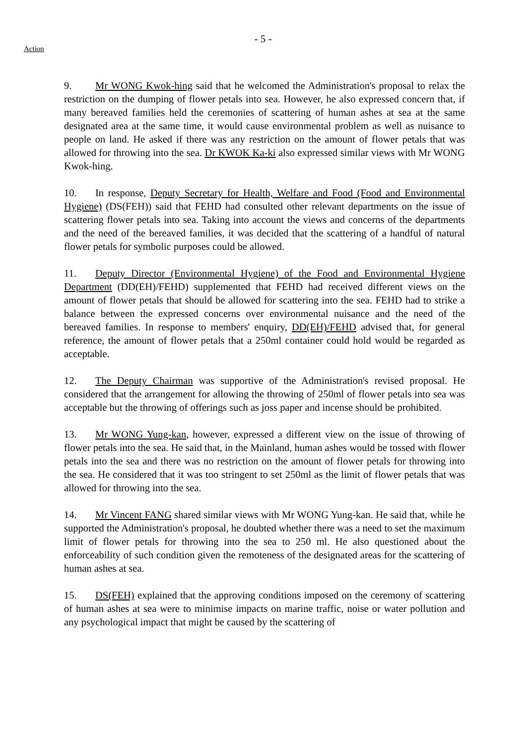- 5 -
Action
9. Mr WONG Kwok-hing said that he welcomed the Administration's proposal to relax the restriction on the dumping of flower petals into sea. However, he also expressed concern that, if many bereaved families held the ceremonies of scattering of human ashes at sea at the same designated area at the same time, it would cause environmental problem as well as nuisance to people on land. He asked if there was any restriction on the amount of flower petals that was allowed for throwing into the sea. Dr KWOK Ka-ki also expressed similar views with Mr WONG Kwok-hing.
10. In response, Deputy Secretary for Health, Welfare and Food (Food and Environmental Hygiene) (DS(FEH)) said that FEHD had consulted other relevant departments on the issue of scattering flower petals into sea. Taking into account the views and concerns of the departments and the need of the bereaved families, it was decided that the scattering of a handful of natural flower petals for symbolic purposes could be allowed.
11. Deputy Director (Environmental Hygiene) of the Food and Environmental Hygiene Department (DD(EH)/FEHD) supplemented that FEHD had received different views on the amount of flower petals that should be allowed for scattering into the sea. FEHD had to strike a balance between the expressed concerns over environmental nuisance and the need of the bereaved families. In response to members' enquiry, DD(EH)/FEHD advised that, for general reference, the amount of flower petals that a 250ml container could hold would be regarded as acceptable.
12. The Deputy Chairman was supportive of the Administration's revised proposal. He considered that the arrangement for allowing the throwing of 250ml of flower petals into sea was acceptable but the throwing of offerings such as joss paper and incense should be prohibited.
13. Mr WONG Yung-kan, however, expressed a different view on the issue of throwing of flower petals into the sea. He said that, in the Mainland, human ashes would be tossed with flower petals into the sea and there was no restriction on the amount of flower petals for throwing into the sea. He considered that it was too stringent to set 250ml as the limit of flower petals that was allowed for throwing into the sea.
14. Mr Vincent FANG shared similar views with Mr WONG Yung-kan. He said that, while he supported the Administration's proposal, he doubted whether there was a need to set the maximum limit of flower petals for throwing into the sea to 250 ml. He also questioned about the enforceability of such condition given the remoteness of the designated areas for the scattering of human ashes at sea.
15. DS(FEH) explained that the approving conditions imposed on the ceremony of scattering of human ashes at sea were to minimise impacts on marine traffic, noise or water pollution and any psychological impact that might be caused by the scattering of